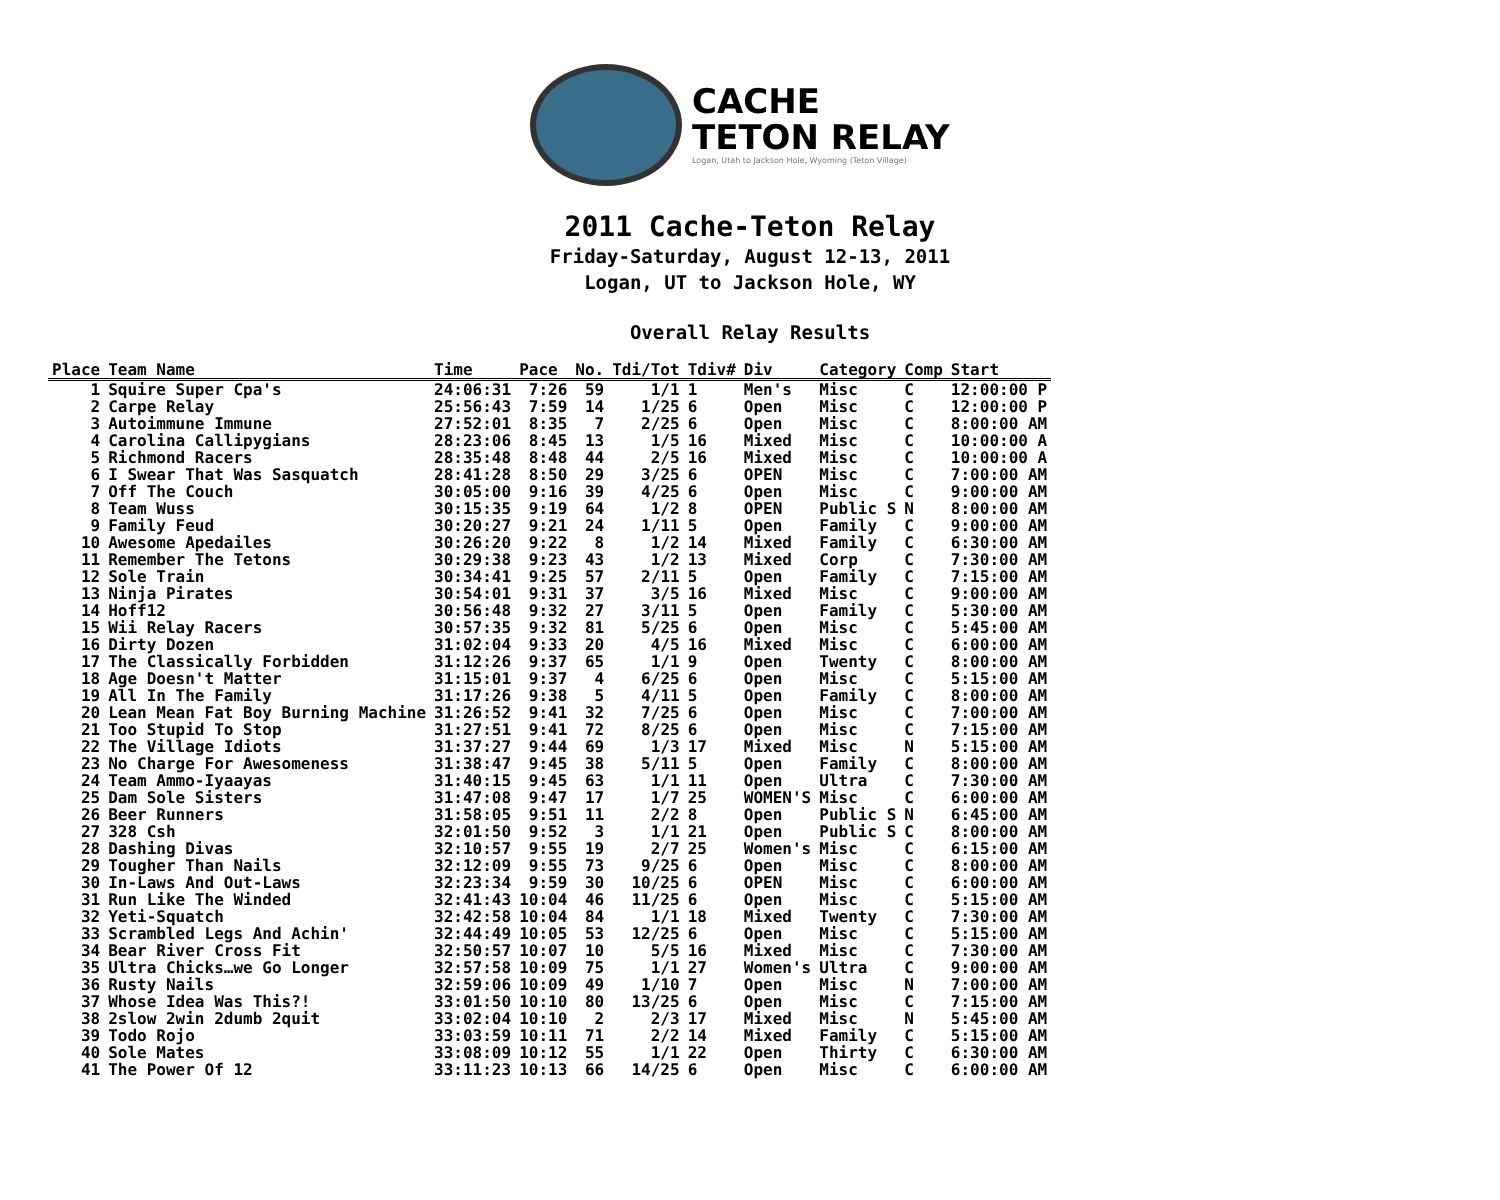CACHE
TETON RELAY
Logan, Utah to Jackson Hole, Wyoming (Teton Village)
2011 Cache-Teton Relay
Friday-Saturday, August 12-13, 2011
Logan, UT to Jackson Hole, WY
Overall Relay Results
| Place | Team Name | Time | Pace | No. | Tdi/Tot | Tdiv# | Div | Category | Comp | Start |
| --- | --- | --- | --- | --- | --- | --- | --- | --- | --- | --- |
| 1 | Squire Super Cpa's | 24:06:31 | 7:26 | 59 | 1/1 | 1 | Men's | Misc | C | 12:00:00 P |
| 2 | Carpe Relay | 25:56:43 | 7:59 | 14 | 1/25 | 6 | Open | Misc | C | 12:00:00 P |
| 3 | Autoimmune Immune | 27:52:01 | 8:35 | 7 | 2/25 | 6 | Open | Misc | C | 8:00:00 AM |
| 4 | Carolina Callipygians | 28:23:06 | 8:45 | 13 | 1/5 | 16 | Mixed | Misc | C | 10:00:00 A |
| 5 | Richmond Racers | 28:35:48 | 8:48 | 44 | 2/5 | 16 | Mixed | Misc | C | 10:00:00 A |
| 6 | I Swear That Was Sasquatch | 28:41:28 | 8:50 | 29 | 3/25 | 6 | OPEN | Misc | C | 7:00:00 AM |
| 7 | Off The Couch | 30:05:00 | 9:16 | 39 | 4/25 | 6 | Open | Misc | C | 9:00:00 AM |
| 8 | Team Wuss | 30:15:35 | 9:19 | 64 | 1/2 | 8 | OPEN | Public S | N | 8:00:00 AM |
| 9 | Family Feud | 30:20:27 | 9:21 | 24 | 1/11 | 5 | Open | Family | C | 9:00:00 AM |
| 10 | Awesome Apedailes | 30:26:20 | 9:22 | 8 | 1/2 | 14 | Mixed | Family | C | 6:30:00 AM |
| 11 | Remember The Tetons | 30:29:38 | 9:23 | 43 | 1/2 | 13 | Mixed | Corp | C | 7:30:00 AM |
| 12 | Sole Train | 30:34:41 | 9:25 | 57 | 2/11 | 5 | Open | Family | C | 7:15:00 AM |
| 13 | Ninja Pirates | 30:54:01 | 9:31 | 37 | 3/5 | 16 | Mixed | Misc | C | 9:00:00 AM |
| 14 | Hoff12 | 30:56:48 | 9:32 | 27 | 3/11 | 5 | Open | Family | C | 5:30:00 AM |
| 15 | Wii Relay Racers | 30:57:35 | 9:32 | 81 | 5/25 | 6 | Open | Misc | C | 5:45:00 AM |
| 16 | Dirty Dozen | 31:02:04 | 9:33 | 20 | 4/5 | 16 | Mixed | Misc | C | 6:00:00 AM |
| 17 | The Classically Forbidden | 31:12:26 | 9:37 | 65 | 1/1 | 9 | Open | Twenty | C | 8:00:00 AM |
| 18 | Age Doesn't Matter | 31:15:01 | 9:37 | 4 | 6/25 | 6 | Open | Misc | C | 5:15:00 AM |
| 19 | All In The Family | 31:17:26 | 9:38 | 5 | 4/11 | 5 | Open | Family | C | 8:00:00 AM |
| 20 | Lean Mean Fat Boy Burning Machine | 31:26:52 | 9:41 | 32 | 7/25 | 6 | Open | Misc | C | 7:00:00 AM |
| 21 | Too Stupid To Stop | 31:27:51 | 9:41 | 72 | 8/25 | 6 | Open | Misc | C | 7:15:00 AM |
| 22 | The Village Idiots | 31:37:27 | 9:44 | 69 | 1/3 | 17 | Mixed | Misc | N | 5:15:00 AM |
| 23 | No Charge For Awesomeness | 31:38:47 | 9:45 | 38 | 5/11 | 5 | Open | Family | C | 8:00:00 AM |
| 24 | Team Ammo-Iyaayas | 31:40:15 | 9:45 | 63 | 1/1 | 11 | Open | Ultra | C | 7:30:00 AM |
| 25 | Dam Sole Sisters | 31:47:08 | 9:47 | 17 | 1/7 | 25 | WOMEN'S | Misc | C | 6:00:00 AM |
| 26 | Beer Runners | 31:58:05 | 9:51 | 11 | 2/2 | 8 | Open | Public S | N | 6:45:00 AM |
| 27 | 328 Csh | 32:01:50 | 9:52 | 3 | 1/1 | 21 | Open | Public S | C | 8:00:00 AM |
| 28 | Dashing Divas | 32:10:57 | 9:55 | 19 | 2/7 | 25 | Women's | Misc | C | 6:15:00 AM |
| 29 | Tougher Than Nails | 32:12:09 | 9:55 | 73 | 9/25 | 6 | Open | Misc | C | 8:00:00 AM |
| 30 | In-Laws And Out-Laws | 32:23:34 | 9:59 | 30 | 10/25 | 6 | OPEN | Misc | C | 6:00:00 AM |
| 31 | Run Like The Winded | 32:41:43 | 10:04 | 46 | 11/25 | 6 | Open | Misc | C | 5:15:00 AM |
| 32 | Yeti-Squatch | 32:42:58 | 10:04 | 84 | 1/1 | 18 | Mixed | Twenty | C | 7:30:00 AM |
| 33 | Scrambled Legs And Achin' | 32:44:49 | 10:05 | 53 | 12/25 | 6 | Open | Misc | C | 5:15:00 AM |
| 34 | Bear River Cross Fit | 32:50:57 | 10:07 | 10 | 5/5 | 16 | Mixed | Misc | C | 7:30:00 AM |
| 35 | Ultra Chicks…we Go Longer | 32:57:58 | 10:09 | 75 | 1/1 | 27 | Women's | Ultra | C | 9:00:00 AM |
| 36 | Rusty Nails | 32:59:06 | 10:09 | 49 | 1/10 | 7 | Open | Misc | N | 7:00:00 AM |
| 37 | Whose Idea Was This?! | 33:01:50 | 10:10 | 80 | 13/25 | 6 | Open | Misc | C | 7:15:00 AM |
| 38 | 2slow 2win 2dumb 2quit | 33:02:04 | 10:10 | 2 | 2/3 | 17 | Mixed | Misc | N | 5:45:00 AM |
| 39 | Todo Rojo | 33:03:59 | 10:11 | 71 | 2/2 | 14 | Mixed | Family | C | 5:15:00 AM |
| 40 | Sole Mates | 33:08:09 | 10:12 | 55 | 1/1 | 22 | Open | Thirty | C | 6:30:00 AM |
| 41 | The Power Of 12 | 33:11:23 | 10:13 | 66 | 14/25 | 6 | Open | Misc | C | 6:00:00 AM |